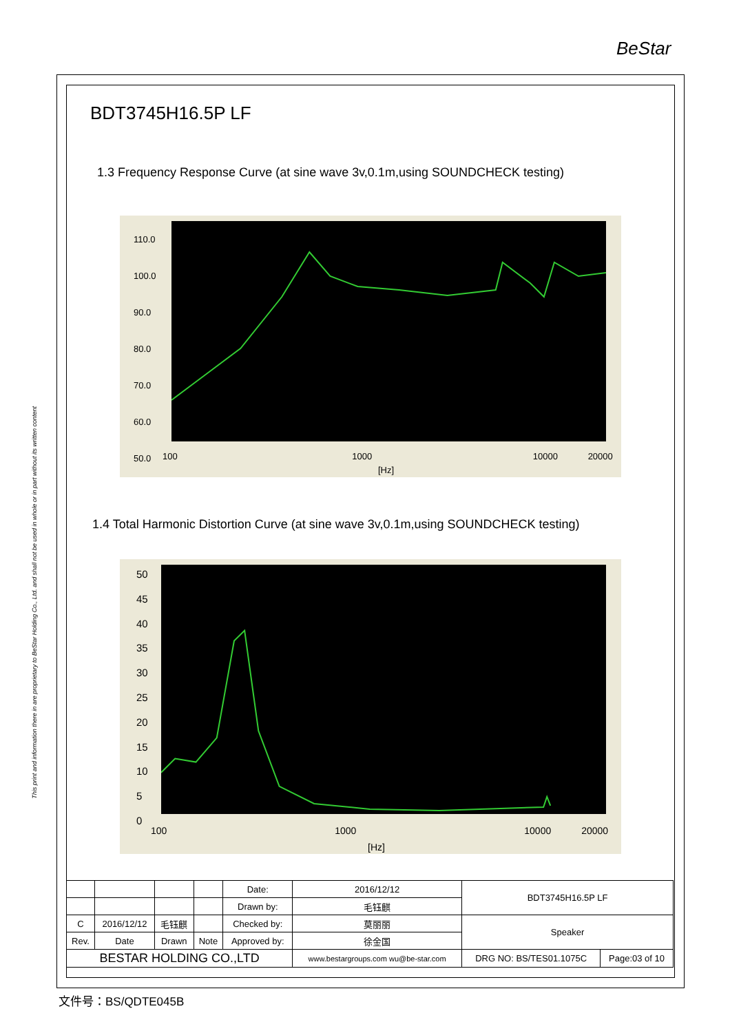BeStar
This print and information there in are proprietary to BeStar Holding Co., Ltd. and shall not be used in whole or in part without its written content
BDT3745H16.5P LF
1.3 Frequency Response Curve (at sine wave 3v,0.1m,using SOUNDCHECK testing)
110.0
100.0
90.0
80.0
70.0
60.0
50.0
100 1000 10000 20000
[Hz]
1.4 Total Harmonic Distortion Curve (at sine wave 3v,0.1m,using SOUNDCHECK testing)
50
45
40
35
30
25
20
15
10
5
0
100 1000 10000 20000
[Hz]
| | | | | Date: | 2016/12/12 | BDT3745H16.5P LF | |
| | | | | Drawn by: | 毛钰麒 | | |
| C | 2016/12/12 | 毛钰麒 | | Checked by: | 莫丽丽 | Speaker | |
| Rev. | Date | Drawn | Note | Approved by: | 徐金国 | | |
| BESTAR HOLDING CO.,LTD | | | | | www.bestargroups.com wu@be-star.com | DRG NO: BS/TES01.1075C | Page:03 of 10 |
文件号：BS/QDTE045B